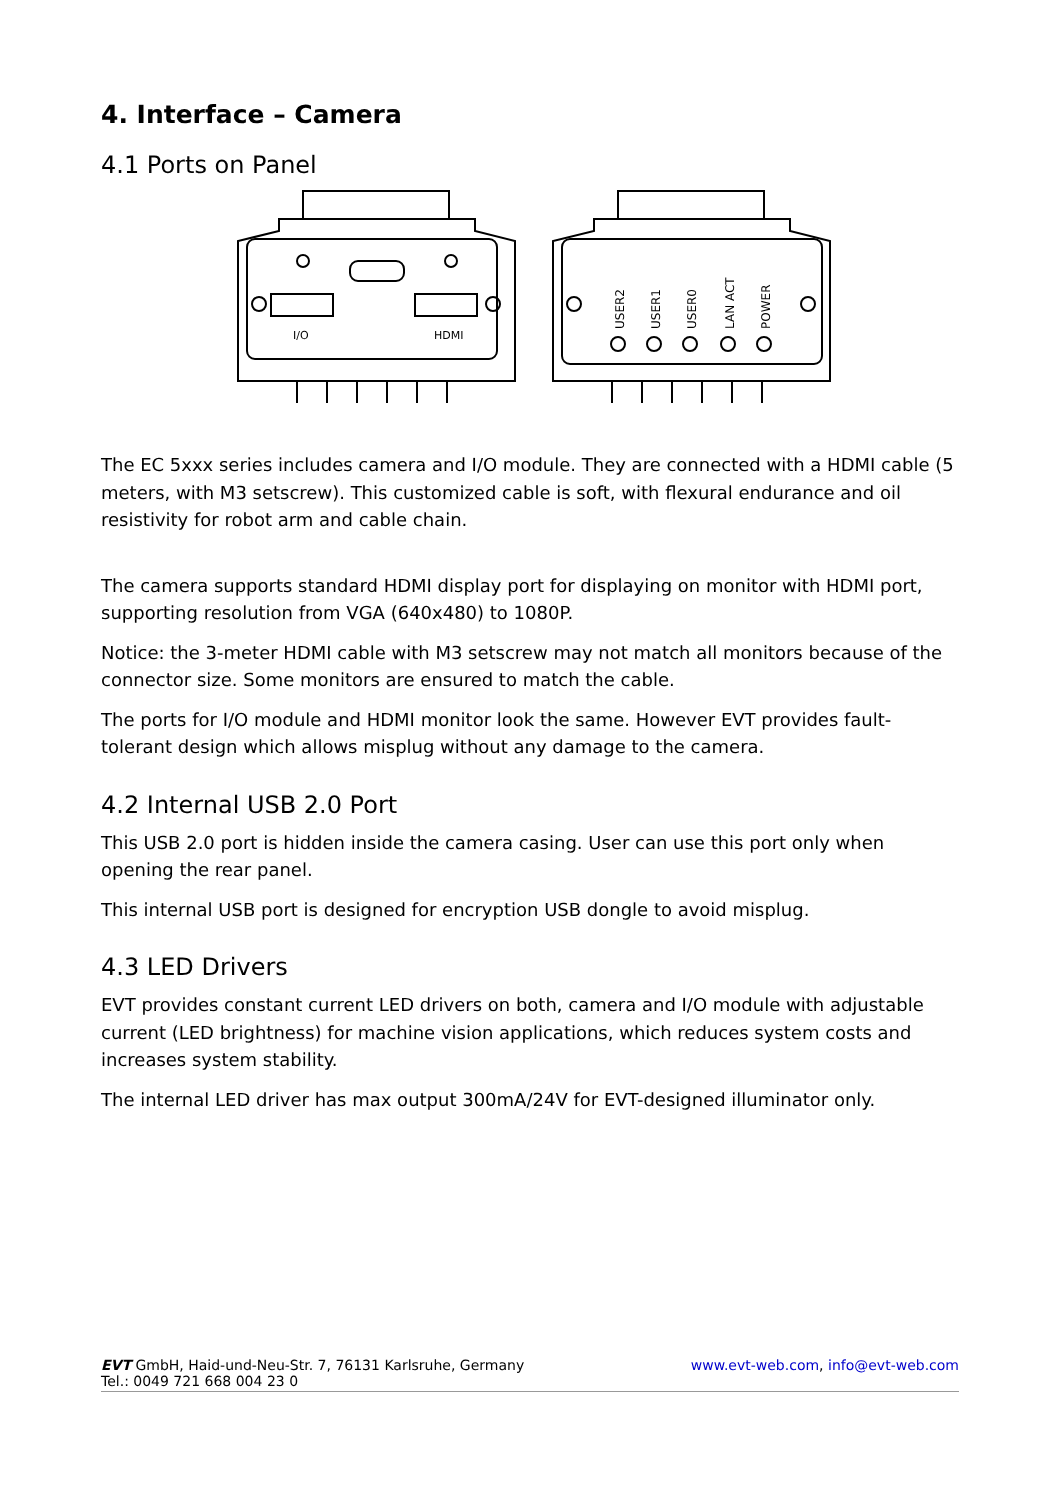4. Interface – Camera
4.1 Ports on Panel
I/O
HDMI
USER2
USER1
USER0
LAN ACT
POWER
The EC 5xxx series includes camera and I/O module. They are connected with a HDMI cable (5 meters, with M3 setscrew). This customized cable is soft, with flexural endurance and oil resistivity for robot arm and cable chain.
The camera supports standard HDMI display port for displaying on monitor with HDMI port, supporting resolution from VGA (640x480) to 1080P.
Notice: the 3-meter HDMI cable with M3 setscrew may not match all monitors because of the connector size. Some monitors are ensured to match the cable.
The ports for I/O module and HDMI monitor look the same. However EVT provides fault-tolerant design which allows misplug without any damage to the camera.
4.2 Internal USB 2.0 Port
This USB 2.0 port is hidden inside the camera casing. User can use this port only when opening the rear panel.
This internal USB port is designed for encryption USB dongle to avoid misplug.
4.3 LED Drivers
EVT provides constant current LED drivers on both, camera and I/O module with adjustable current (LED brightness) for machine vision applications, which reduces system costs and increases system stability.
The internal LED driver has max output 300mA/24V for EVT-designed illuminator only.
EVT GmbH, Haid-und-Neu-Str. 7, 76131 Karlsruhe, Germany
Tel.: 0049 721 668 004 23 0
www.evt-web.com, info@evt-web.com